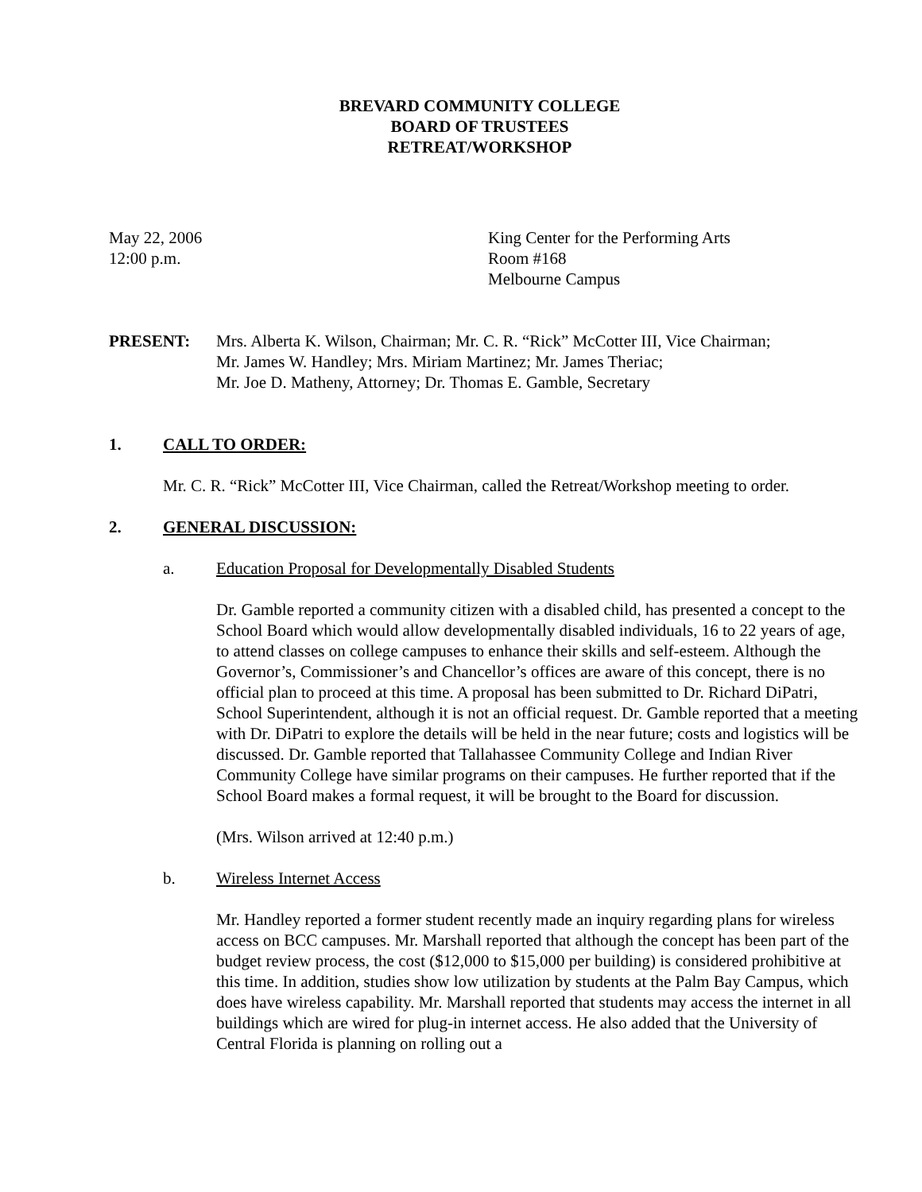BREVARD COMMUNITY COLLEGE
BOARD OF TRUSTEES
RETREAT/WORKSHOP
May 22, 2006
12:00 p.m.
King Center for the Performing Arts
Room #168
Melbourne Campus
PRESENT: Mrs. Alberta K. Wilson, Chairman; Mr. C. R. “Rick” McCotter III, Vice Chairman;
Mr. James W. Handley; Mrs. Miriam Martinez; Mr. James Theriac;
Mr. Joe D. Matheny, Attorney; Dr. Thomas E. Gamble, Secretary
1. CALL TO ORDER:
Mr. C. R. “Rick” McCotter III, Vice Chairman, called the Retreat/Workshop meeting to order.
2. GENERAL DISCUSSION:
a. Education Proposal for Developmentally Disabled Students
Dr. Gamble reported a community citizen with a disabled child, has presented a concept to the School Board which would allow developmentally disabled individuals, 16 to 22 years of age, to attend classes on college campuses to enhance their skills and self-esteem. Although the Governor’s, Commissioner’s and Chancellor’s offices are aware of this concept, there is no official plan to proceed at this time. A proposal has been submitted to Dr. Richard DiPatri, School Superintendent, although it is not an official request. Dr. Gamble reported that a meeting with Dr. DiPatri to explore the details will be held in the near future; costs and logistics will be discussed. Dr. Gamble reported that Tallahassee Community College and Indian River Community College have similar programs on their campuses. He further reported that if the School Board makes a formal request, it will be brought to the Board for discussion.
(Mrs. Wilson arrived at 12:40 p.m.)
b. Wireless Internet Access
Mr. Handley reported a former student recently made an inquiry regarding plans for wireless access on BCC campuses. Mr. Marshall reported that although the concept has been part of the budget review process, the cost ($12,000 to $15,000 per building) is considered prohibitive at this time. In addition, studies show low utilization by students at the Palm Bay Campus, which does have wireless capability. Mr. Marshall reported that students may access the internet in all buildings which are wired for plug-in internet access. He also added that the University of Central Florida is planning on rolling out a